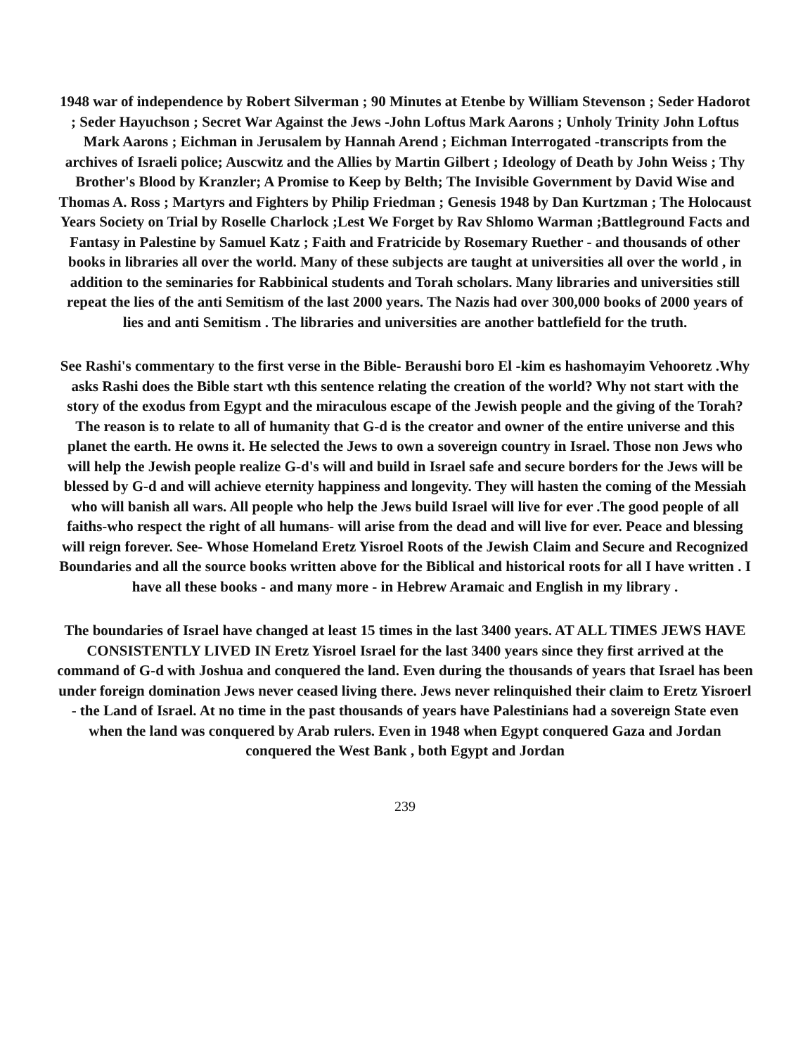1948 war of independence by Robert Silverman ; 90 Minutes at Etenbe by William Stevenson ; Seder Hadorot ; Seder Hayuchson ; Secret War Against the Jews -John Loftus Mark Aarons ; Unholy Trinity John Loftus Mark Aarons ; Eichman in Jerusalem by Hannah Arend ; Eichman Interrogated -transcripts from the archives of Israeli police; Auscwitz and the Allies by Martin Gilbert ; Ideology of Death by John Weiss ; Thy Brother's Blood by Kranzler; A Promise to Keep by Belth; The Invisible Government by David Wise and Thomas A. Ross ; Martyrs and Fighters by Philip Friedman ; Genesis 1948 by Dan Kurtzman ; The Holocaust Years Society on Trial by Roselle Charlock ;Lest We Forget by Rav Shlomo Warman ;Battleground Facts and Fantasy in Palestine by Samuel Katz ; Faith and Fratricide by Rosemary Ruether - and thousands of other books in libraries all over the world. Many of these subjects are taught at universities all over the world , in addition to the seminaries for Rabbinical students and Torah scholars. Many libraries and universities still repeat the lies of the anti Semitism of the last 2000 years. The Nazis had over 300,000 books of 2000 years of lies and anti Semitism . The libraries and universities are another battlefield for the truth.
See Rashi's commentary to the first verse in the Bible- Beraushi boro El -kim es hashomayim Vehooretz .Why asks Rashi does the Bible start wth this sentence relating the creation of the world? Why not start with the story of the exodus from Egypt and the miraculous escape of the Jewish people and the giving of the Torah? The reason is to relate to all of humanity that G-d is the creator and owner of the entire universe and this planet the earth. He owns it. He selected the Jews to own a sovereign country in Israel. Those non Jews who will help the Jewish people realize G-d's will and build in Israel safe and secure borders for the Jews will be blessed by G-d and will achieve eternity happiness and longevity. They will hasten the coming of the Messiah who will banish all wars. All people who help the Jews build Israel will live for ever .The good people of all faiths-who respect the right of all humans- will arise from the dead and will live for ever. Peace and blessing will reign forever. See- Whose Homeland Eretz Yisroel Roots of the Jewish Claim and Secure and Recognized Boundaries and all the source books written above for the Biblical and historical roots for all I have written . I have all these books - and many more - in Hebrew Aramaic and English in my library .
The boundaries of Israel have changed at least 15 times in the last 3400 years. AT ALL TIMES JEWS HAVE CONSISTENTLY LIVED IN Eretz Yisroel Israel for the last 3400 years since they first arrived at the command of G-d with Joshua and conquered the land. Even during the thousands of years that Israel has been under foreign domination Jews never ceased living there. Jews never relinquished their claim to Eretz Yisroerl - the Land of Israel. At no time in the past thousands of years have Palestinians had a sovereign State even when the land was conquered by Arab rulers. Even in 1948 when Egypt conquered Gaza and Jordan conquered the West Bank , both Egypt and Jordan
239